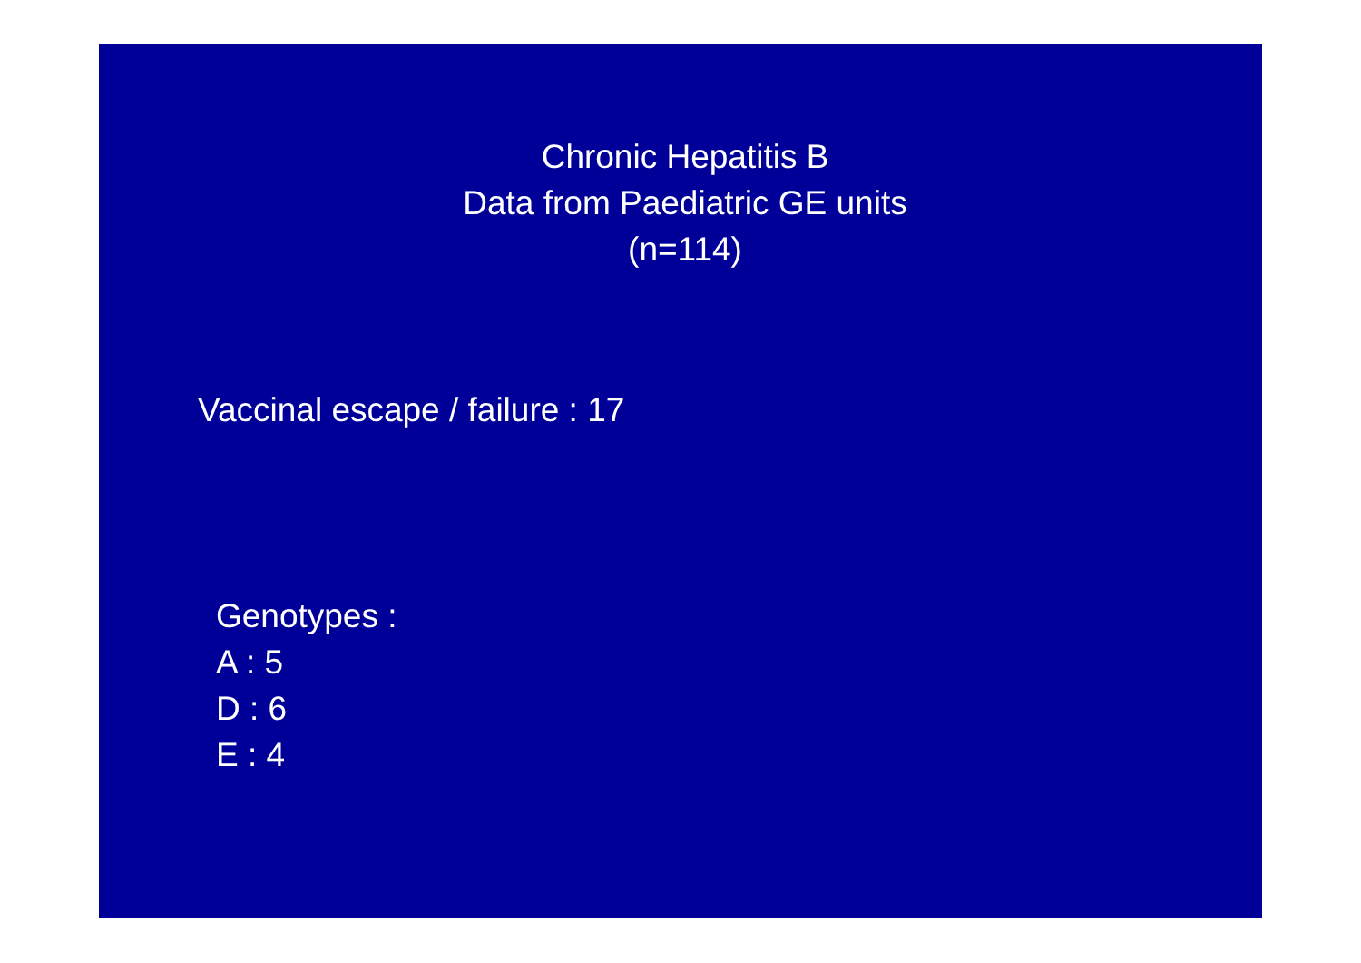Chronic Hepatitis B
Data from Paediatric GE units
(n=114)
Vaccinal escape / failure : 17
Genotypes :
A : 5
D : 6
E : 4